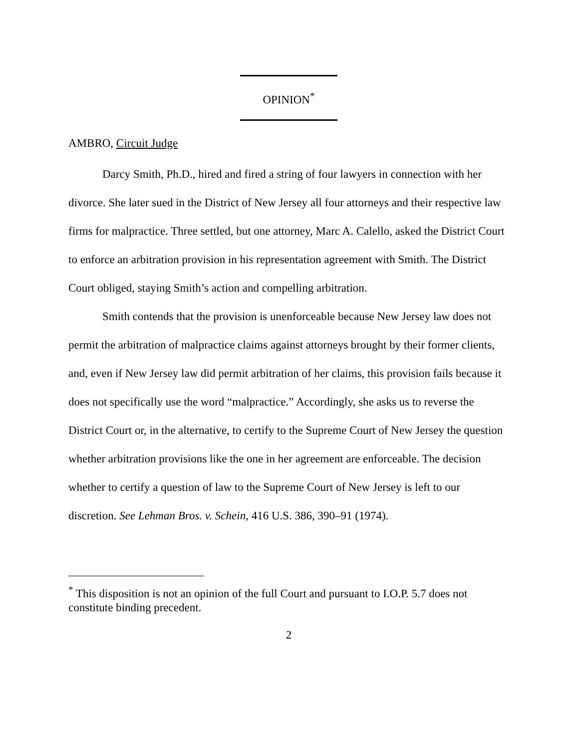OPINION<sup>*</sup>
AMBRO, Circuit Judge
Darcy Smith, Ph.D., hired and fired a string of four lawyers in connection with her divorce. She later sued in the District of New Jersey all four attorneys and their respective law firms for malpractice. Three settled, but one attorney, Marc A. Calello, asked the District Court to enforce an arbitration provision in his representation agreement with Smith. The District Court obliged, staying Smith’s action and compelling arbitration.
Smith contends that the provision is unenforceable because New Jersey law does not permit the arbitration of malpractice claims against attorneys brought by their former clients, and, even if New Jersey law did permit arbitration of her claims, this provision fails because it does not specifically use the word “malpractice.” Accordingly, she asks us to reverse the District Court or, in the alternative, to certify to the Supreme Court of New Jersey the question whether arbitration provisions like the one in her agreement are enforceable. The decision whether to certify a question of law to the Supreme Court of New Jersey is left to our discretion. See Lehman Bros. v. Schein, 416 U.S. 386, 390–91 (1974).
<sup>*</sup> This disposition is not an opinion of the full Court and pursuant to I.O.P. 5.7 does not constitute binding precedent.
2